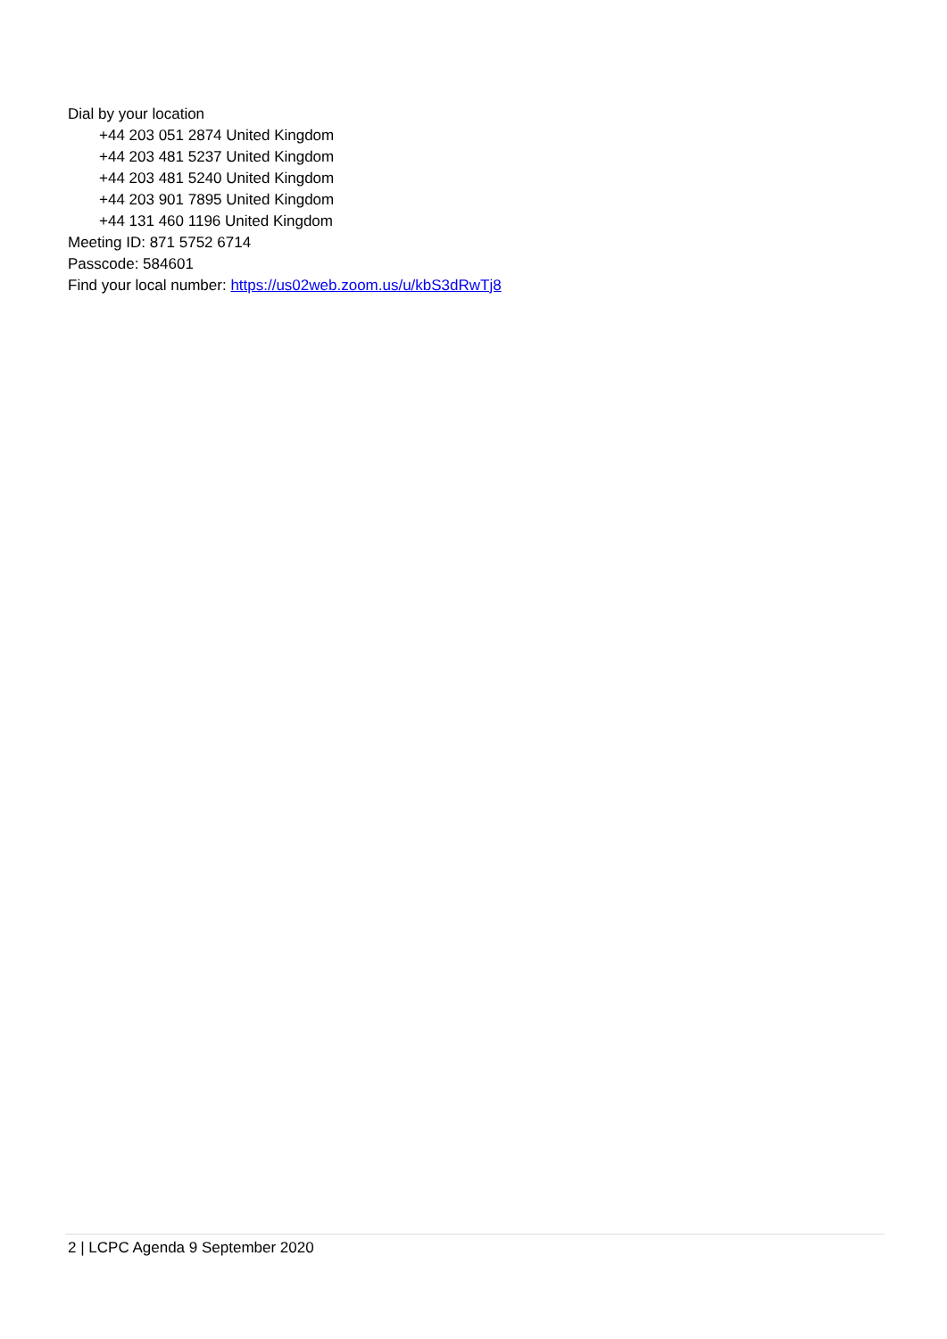Dial by your location
+44 203 051 2874 United Kingdom
+44 203 481 5237 United Kingdom
+44 203 481 5240 United Kingdom
+44 203 901 7895 United Kingdom
+44 131 460 1196 United Kingdom
Meeting ID: 871 5752 6714
Passcode: 584601
Find your local number: https://us02web.zoom.us/u/kbS3dRwTj8
2 | LCPC Agenda 9 September 2020